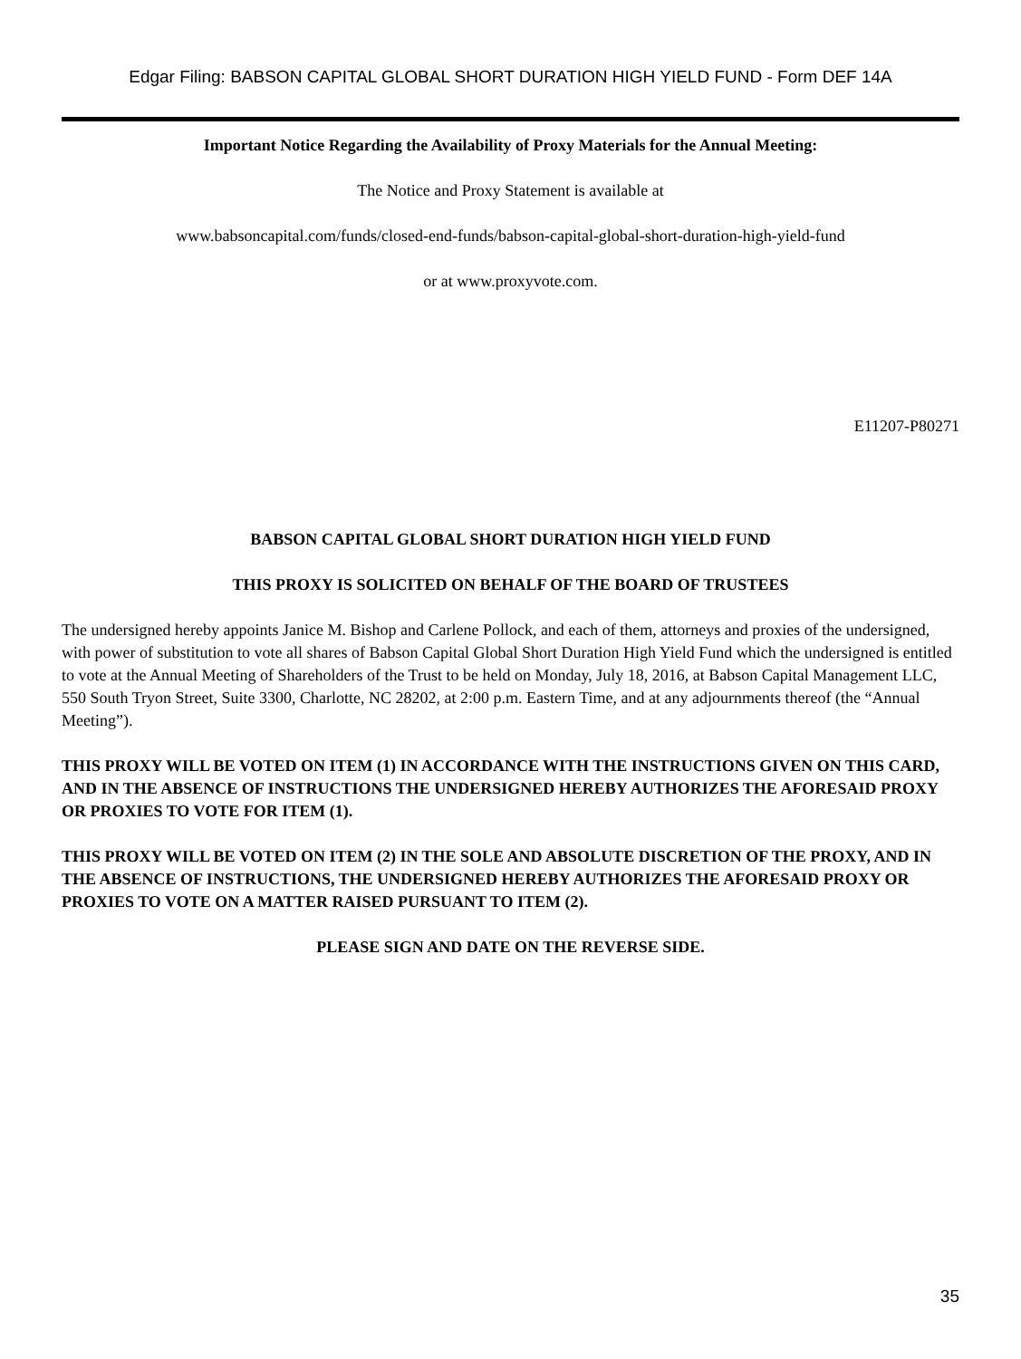Edgar Filing: BABSON CAPITAL GLOBAL SHORT DURATION HIGH YIELD FUND - Form DEF 14A
Important Notice Regarding the Availability of Proxy Materials for the Annual Meeting:
The Notice and Proxy Statement is available at
www.babsoncapital.com/funds/closed-end-funds/babson-capital-global-short-duration-high-yield-fund
or at www.proxyvote.com.
E11207-P80271
BABSON CAPITAL GLOBAL SHORT DURATION HIGH YIELD FUND
THIS PROXY IS SOLICITED ON BEHALF OF THE BOARD OF TRUSTEES
The undersigned hereby appoints Janice M. Bishop and Carlene Pollock, and each of them, attorneys and proxies of the undersigned, with power of substitution to vote all shares of Babson Capital Global Short Duration High Yield Fund which the undersigned is entitled to vote at the Annual Meeting of Shareholders of the Trust to be held on Monday, July 18, 2016, at Babson Capital Management LLC, 550 South Tryon Street, Suite 3300, Charlotte, NC 28202, at 2:00 p.m. Eastern Time, and at any adjournments thereof (the “Annual Meeting”).
THIS PROXY WILL BE VOTED ON ITEM (1) IN ACCORDANCE WITH THE INSTRUCTIONS GIVEN ON THIS CARD, AND IN THE ABSENCE OF INSTRUCTIONS THE UNDERSIGNED HEREBY AUTHORIZES THE AFORESAID PROXY OR PROXIES TO VOTE FOR ITEM (1).
THIS PROXY WILL BE VOTED ON ITEM (2) IN THE SOLE AND ABSOLUTE DISCRETION OF THE PROXY, AND IN THE ABSENCE OF INSTRUCTIONS, THE UNDERSIGNED HEREBY AUTHORIZES THE AFORESAID PROXY OR PROXIES TO VOTE ON A MATTER RAISED PURSUANT TO ITEM (2).
PLEASE SIGN AND DATE ON THE REVERSE SIDE.
35